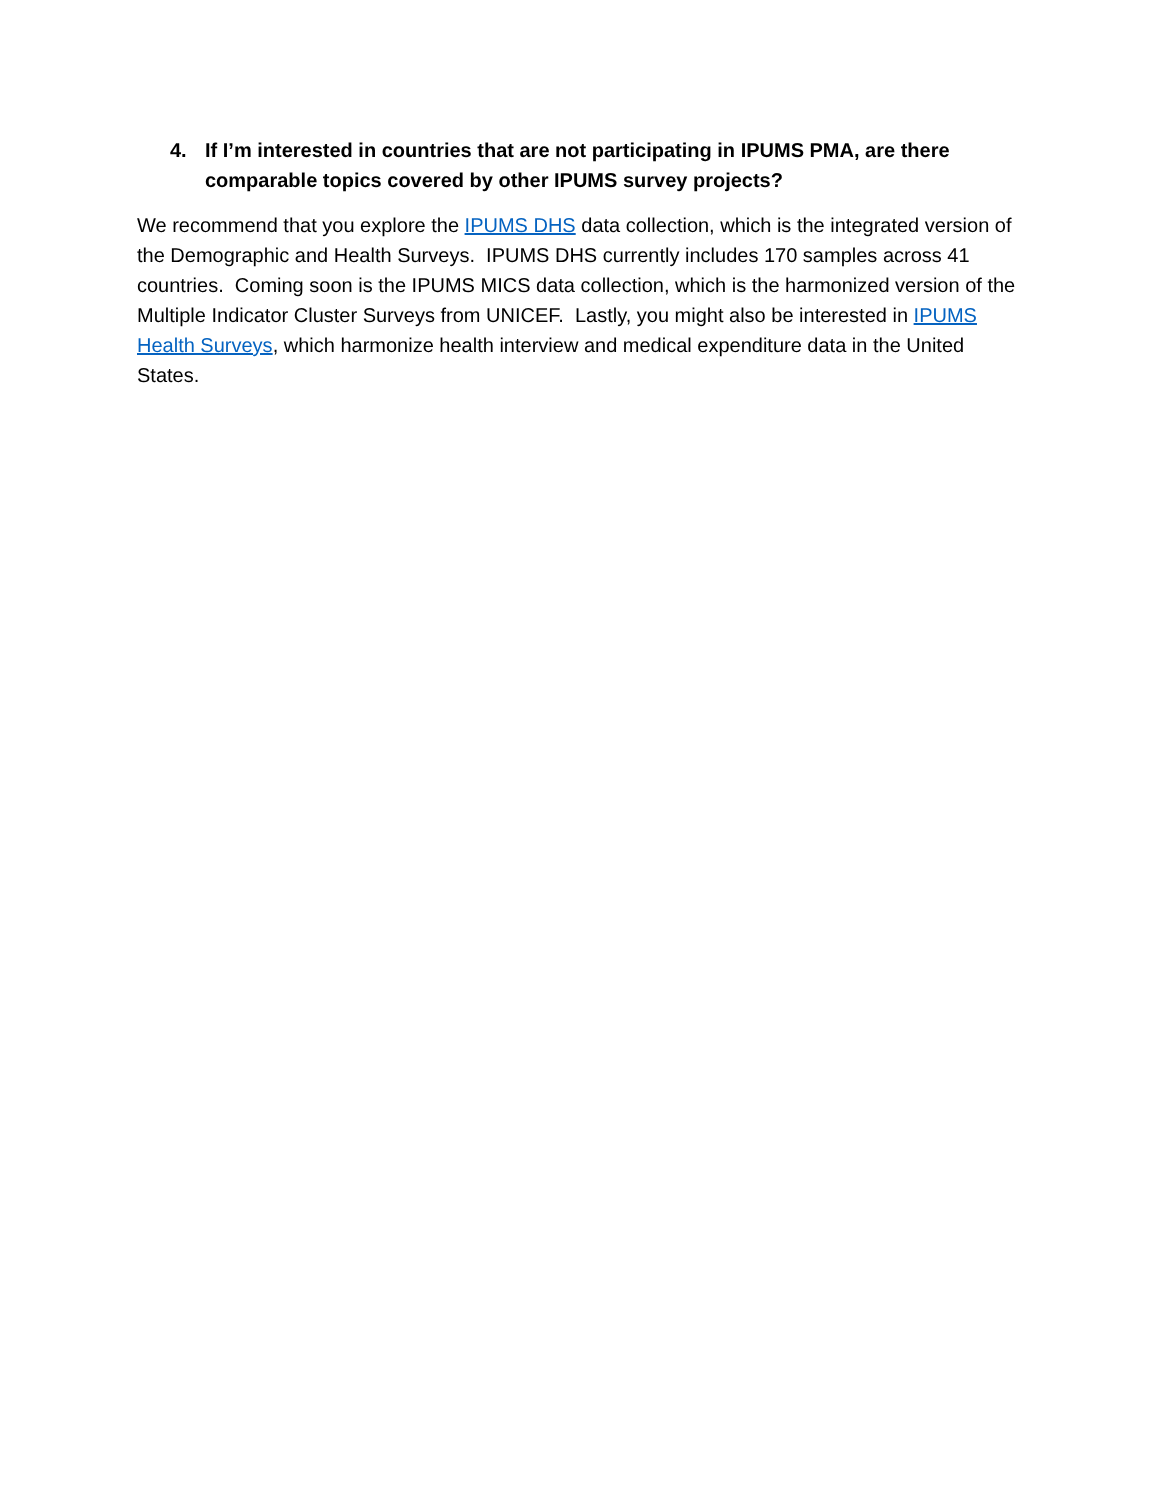4. If I’m interested in countries that are not participating in IPUMS PMA, are there comparable topics covered by other IPUMS survey projects?
We recommend that you explore the IPUMS DHS data collection, which is the integrated version of the Demographic and Health Surveys. IPUMS DHS currently includes 170 samples across 41 countries. Coming soon is the IPUMS MICS data collection, which is the harmonized version of the Multiple Indicator Cluster Surveys from UNICEF. Lastly, you might also be interested in IPUMS Health Surveys, which harmonize health interview and medical expenditure data in the United States.